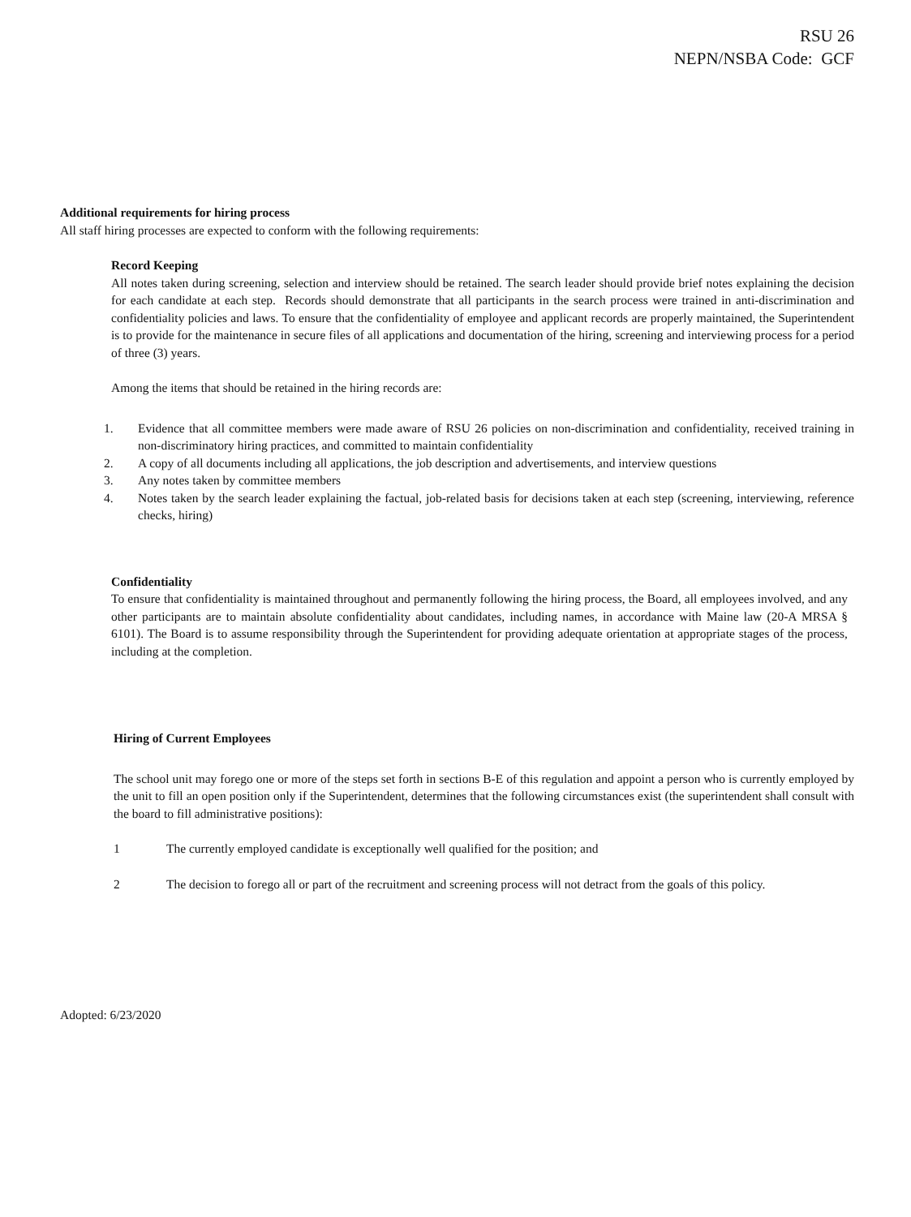RSU 26
NEPN/NSBA Code: GCF
Additional requirements for hiring process
All staff hiring processes are expected to conform with the following requirements:
Record Keeping
All notes taken during screening, selection and interview should be retained. The search leader should provide brief notes explaining the decision for each candidate at each step. Records should demonstrate that all participants in the search process were trained in anti-discrimination and confidentiality policies and laws. To ensure that the confidentiality of employee and applicant records are properly maintained, the Superintendent is to provide for the maintenance in secure files of all applications and documentation of the hiring, screening and interviewing process for a period of three (3) years.
Among the items that should be retained in the hiring records are:
1. Evidence that all committee members were made aware of RSU 26 policies on non-discrimination and confidentiality, received training in non-discriminatory hiring practices, and committed to maintain confidentiality
2. A copy of all documents including all applications, the job description and advertisements, and interview questions
3. Any notes taken by committee members
4. Notes taken by the search leader explaining the factual, job-related basis for decisions taken at each step (screening, interviewing, reference checks, hiring)
Confidentiality
To ensure that confidentiality is maintained throughout and permanently following the hiring process, the Board, all employees involved, and any other participants are to maintain absolute confidentiality about candidates, including names, in accordance with Maine law (20-A MRSA § 6101). The Board is to assume responsibility through the Superintendent for providing adequate orientation at appropriate stages of the process, including at the completion.
Hiring of Current Employees
The school unit may forego one or more of the steps set forth in sections B-E of this regulation and appoint a person who is currently employed by the unit to fill an open position only if the Superintendent, determines that the following circumstances exist (the superintendent shall consult with the board to fill administrative positions):
1 The currently employed candidate is exceptionally well qualified for the position; and
2 The decision to forego all or part of the recruitment and screening process will not detract from the goals of this policy.
Adopted: 6/23/2020